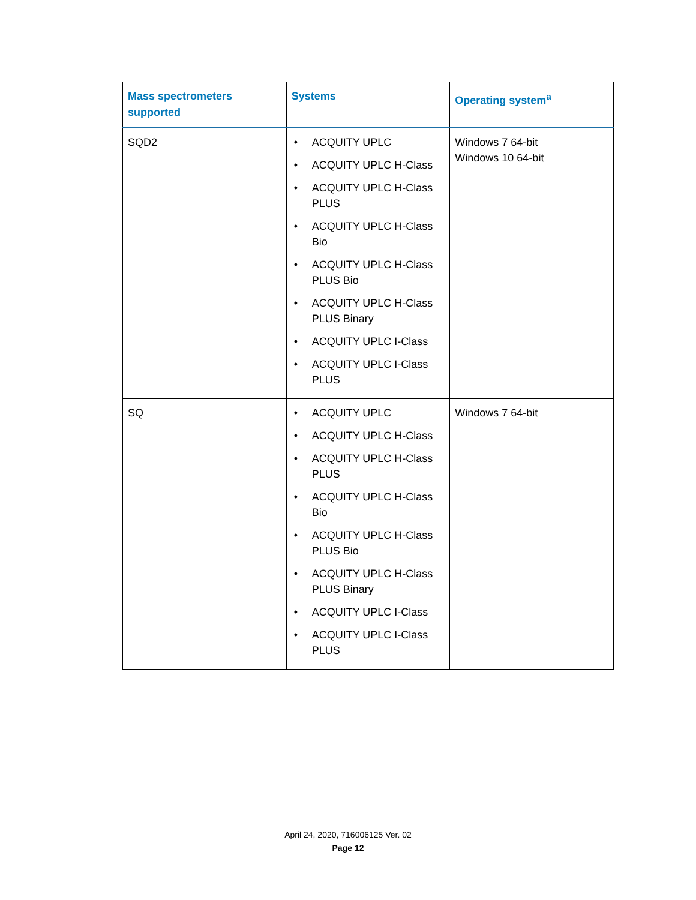| Mass spectrometers supported | Systems | Operating system<sup>a</sup> |
| --- | --- | --- |
| SQD2 | • ACQUITY UPLC • ACQUITY UPLC H-Class • ACQUITY UPLC H-Class PLUS • ACQUITY UPLC H-Class Bio • ACQUITY UPLC H-Class PLUS Bio • ACQUITY UPLC H-Class PLUS Binary • ACQUITY UPLC I-Class • ACQUITY UPLC I-Class PLUS | Windows 7 64-bit Windows 10 64-bit |
| SQ | • ACQUITY UPLC • ACQUITY UPLC H-Class • ACQUITY UPLC H-Class PLUS • ACQUITY UPLC H-Class Bio • ACQUITY UPLC H-Class PLUS Bio • ACQUITY UPLC H-Class PLUS Binary • ACQUITY UPLC I-Class • ACQUITY UPLC I-Class PLUS | Windows 7 64-bit |
April 24, 2020, 716006125 Ver. 02
Page 12